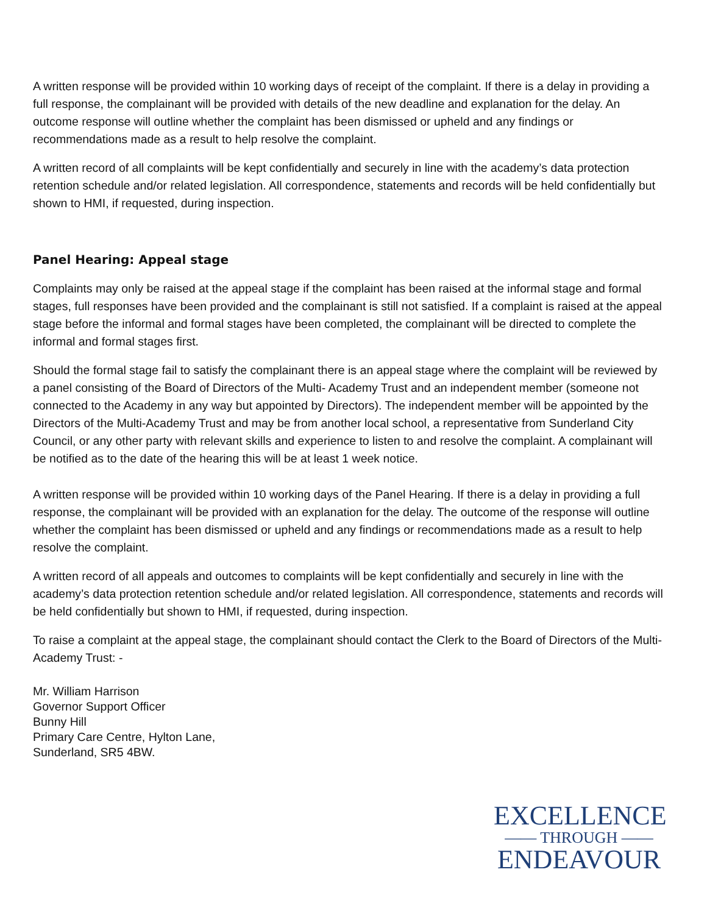A written response will be provided within 10 working days of receipt of the complaint. If there is a delay in providing a full response, the complainant will be provided with details of the new deadline and explanation for the delay. An outcome response will outline whether the complaint has been dismissed or upheld and any findings or recommendations made as a result to help resolve the complaint.
A written record of all complaints will be kept confidentially and securely in line with the academy’s data protection retention schedule and/or related legislation. All correspondence, statements and records will be held confidentially but shown to HMI, if requested, during inspection.
Panel Hearing: Appeal stage
Complaints may only be raised at the appeal stage if the complaint has been raised at the informal stage and formal stages, full responses have been provided and the complainant is still not satisfied. If a complaint is raised at the appeal stage before the informal and formal stages have been completed, the complainant will be directed to complete the informal and formal stages first.
Should the formal stage fail to satisfy the complainant there is an appeal stage where the complaint will be reviewed by a panel consisting of the Board of Directors of the Multi- Academy Trust and an independent member (someone not connected to the Academy in any way but appointed by Directors). The independent member will be appointed by the Directors of the Multi-Academy Trust and may be from another local school, a representative from Sunderland City Council, or any other party with relevant skills and experience to listen to and resolve the complaint. A complainant will be notified as to the date of the hearing this will be at least 1 week notice.
A written response will be provided within 10 working days of the Panel Hearing. If there is a delay in providing a full response, the complainant will be provided with an explanation for the delay. The outcome of the response will outline whether the complaint has been dismissed or upheld and any findings or recommendations made as a result to help resolve the complaint.
A written record of all appeals and outcomes to complaints will be kept confidentially and securely in line with the academy’s data protection retention schedule and/or related legislation. All correspondence, statements and records will be held confidentially but shown to HMI, if requested, during inspection.
To raise a complaint at the appeal stage, the complainant should contact the Clerk to the Board of Directors of the Multi-Academy Trust: -
Mr. William Harrison
Governor Support Officer
Bunny Hill
Primary Care Centre, Hylton Lane,
Sunderland, SR5 4BW.
EXCELLENCE
—— THROUGH ——
ENDEAVOUR